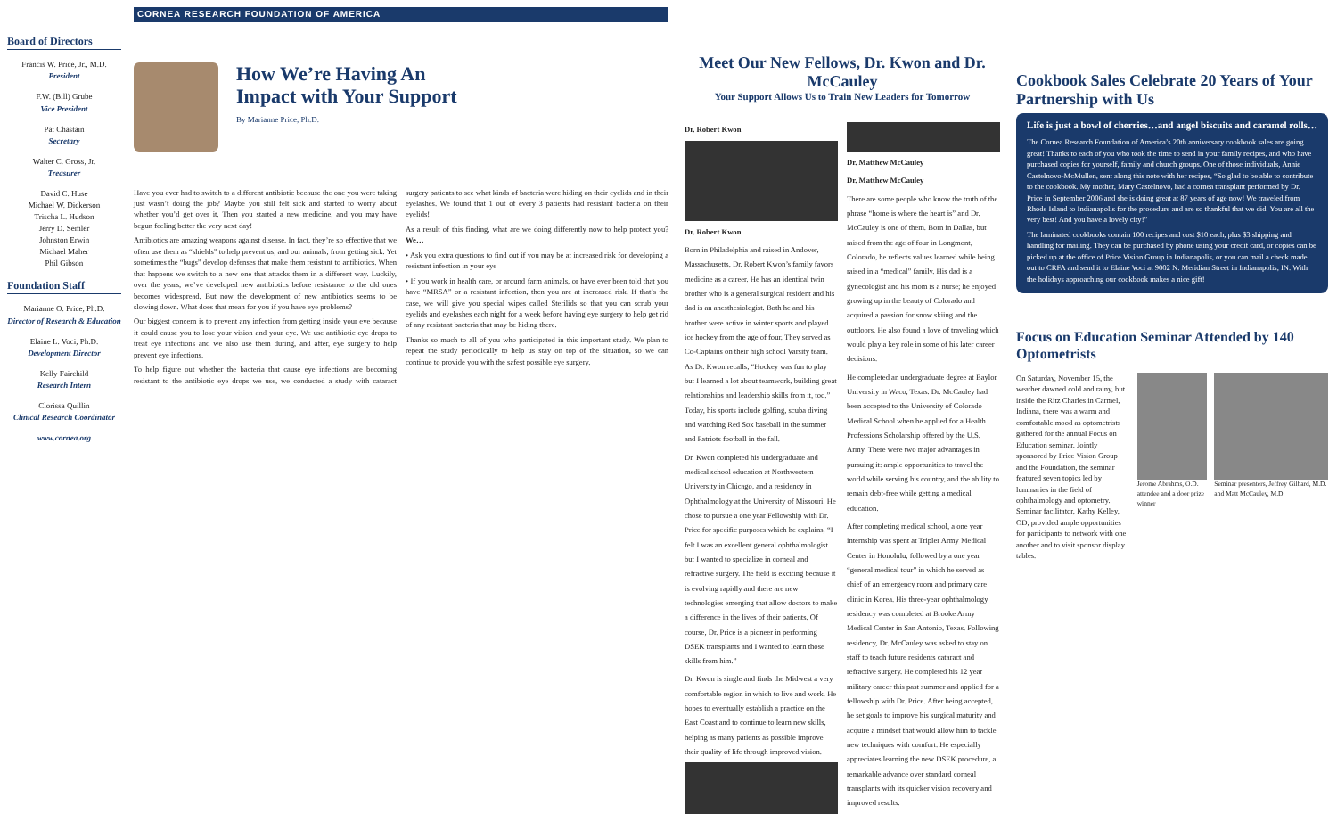Board of Directors
Francis W. Price, Jr., M.D.
President
F.W. (Bill) Grube
Vice President
Pat Chastain
Secretary
Walter C. Gross, Jr.
Treasurer
David C. Huse
Michael W. Dickerson
Trischa L. Hudson
Jerry D. Semler
Johnston Erwin
Michael Maher
Phil Gibson
Foundation Staff
Marianne O. Price, Ph.D.
Director of Research & Education
Elaine L. Voci, Ph.D.
Development Director
Kelly Fairchild
Research Intern
Clorissa Quillin
Clinical Research Coordinator
www.cornea.org
CORNEA RESEARCH FOUNDATION OF AMERICA
How We’re Having An
Impact with Your Support
By Marianne Price, Ph.D.
Have you ever had to switch to a different antibiotic because the one you were taking just wasn’t doing the job? Maybe you still felt sick and started to worry about whether you’d get over it. Then you started a new medicine, and you may have begun feeling better the very next day!
Antibiotics are amazing weapons against disease. In fact, they’re so effective that we often use them as “shields” to help prevent us, and our animals, from getting sick. Yet sometimes the “bugs” develop defenses that make them resistant to antibiotics. When that happens we switch to a new one that attacks them in a different way. Luckily, over the years, we’ve developed new antibiotics before resistance to the old ones becomes widespread. But now the development of new antibiotics seems to be slowing down. What does that mean for you if you have eye problems?
Our biggest concern is to prevent any infection from getting inside your eye because it could cause you to lose your vision and your eye. We use antibiotic eye drops to treat eye infections and we also use them during, and after, eye surgery to help prevent eye infections.
To help figure out whether the bacteria that cause eye infections are becoming resistant to the antibiotic eye drops we use, we conducted a study with cataract surgery patients to see what kinds of bacteria were hiding on their eyelids and in their eyelashes. We found that 1 out of every 3 patients had resistant bacteria on their eyelids!
As a result of this finding, what are we doing differently now to help protect you? We…
• Ask you extra questions to find out if you may be at increased risk for developing a resistant infection in your eye
• If you work in health care, or around farm animals, or have ever been told that you have “MRSA” or a resistant infection, then you are at increased risk. If that’s the case, we will give you special wipes called Sterilids so that you can scrub your eyelids and eyelashes each night for a week before having eye surgery to help get rid of any resistant bacteria that may be hiding there.
Thanks so much to all of you who participated in this important study. We plan to repeat the study periodically to help us stay on top of the situation, so we can continue to provide you with the safest possible eye surgery.
Meet Our New Fellows, Dr. Kwon and Dr. McCauley
Your Support Allows Us to Train New Leaders for Tomorrow
Dr. Robert Kwon
Dr. Robert Kwon
Born in Philadelphia and raised in Andover, Massachusetts, Dr. Robert Kwon’s family favors medicine as a career. He has an identical twin brother who is a general surgical resident and his dad is an anesthesiologist. Both he and his brother were active in winter sports and played ice hockey from the age of four. They served as Co-Captains on their high school Varsity team. As Dr. Kwon recalls, “Hockey was fun to play but I learned a lot about teamwork, building great relationships and leadership skills from it, too.” Today, his sports include golfing, scuba diving and watching Red Sox baseball in the summer and Patriots football in the fall.
Dr. Kwon completed his undergraduate and medical school education at Northwestern University in Chicago, and a residency in Ophthalmology at the University of Missouri. He chose to pursue a one year Fellowship with Dr. Price for specific purposes which he explains, “I felt I was an excellent general ophthalmologist but I wanted to specialize in corneal and refractive surgery. The field is exciting because it is evolving rapidly and there are new technologies emerging that allow doctors to make a difference in the lives of their patients. Of course, Dr. Price is a pioneer in performing DSEK transplants and I wanted to learn those skills from him.”
Dr. Kwon is single and finds the Midwest a very comfortable region in which to live and work. He hopes to eventually establish a practice on the East Coast and to continue to learn new skills, helping as many patients as possible improve their quality of life through improved vision.
Dr. Matthew McCauley
Dr. Matthew McCauley
There are some people who know the truth of the phrase “home is where the heart is” and Dr. McCauley is one of them. Born in Dallas, but raised from the age of four in Longmont, Colorado, he reflects values learned while being raised in a “medical” family. His dad is a gynecologist and his mom is a nurse; he enjoyed growing up in the beauty of Colorado and acquired a passion for snow skiing and the outdoors. He also found a love of traveling which would play a key role in some of his later career decisions.
He completed an undergraduate degree at Baylor University in Waco, Texas. Dr. McCauley had been accepted to the University of Colorado Medical School when he applied for a Health Professions Scholarship offered by the U.S. Army. There were two major advantages in pursuing it: ample opportunities to travel the world while serving his country, and the ability to remain debt-free while getting a medical education.
After completing medical school, a one year internship was spent at Tripler Army Medical Center in Honolulu, followed by a one year “general medical tour” in which he served as chief of an emergency room and primary care clinic in Korea. His three-year ophthalmology residency was completed at Brooke Army Medical Center in San Antonio, Texas. Following residency, Dr. McCauley was asked to stay on staff to teach future residents cataract and refractive surgery. He completed his 12 year military career this past summer and applied for a fellowship with Dr. Price. After being accepted, he set goals to improve his surgical maturity and acquire a mindset that would allow him to tackle new techniques with comfort. He especially appreciates learning the new DSEK procedure, a remarkable advance over standard corneal transplants with its quicker vision recovery and improved results.
Cookbook Sales Celebrate 20 Years of Your Partnership with Us
Life is just a bowl of cherries…and angel biscuits and caramel rolls…
The Cornea Research Foundation of America’s 20th anniversary cookbook sales are going great! Thanks to each of you who took the time to send in your family recipes, and who have purchased copies for yourself, family and church groups. One of those individuals, Annie Castelnovo-McMullen, sent along this note with her recipes, “So glad to be able to contribute to the cookbook. My mother, Mary Castelnovo, had a cornea transplant performed by Dr. Price in September 2006 and she is doing great at 87 years of age now! We traveled from Rhode Island to Indianapolis for the procedure and are so thankful that we did. You are all the very best! And you have a lovely city!”
The laminated cookbooks contain 100 recipes and cost $10 each, plus $3 shipping and handling for mailing. They can be purchased by phone using your credit card, or copies can be picked up at the office of Price Vision Group in Indianapolis, or you can mail a check made out to CRFA and send it to Elaine Voci at 9002 N. Meridian Street in Indianapolis, IN. With the holidays approaching our cookbook makes a nice gift!
Focus on Education Seminar Attended by 140 Optometrists
On Saturday, November 15, the weather dawned cold and rainy, but inside the Ritz Charles in Carmel, Indiana, there was a warm and comfortable mood as optometrists gathered for the annual Focus on Education seminar. Jointly sponsored by Price Vision Group and the Foundation, the seminar featured seven topics led by luminaries in the field of ophthalmology and optometry. Seminar facilitator, Kathy Kelley, OD, provided ample opportunities for participants to network with one another and to visit sponsor display tables.
Jerome Abrahms, O.D. attendee and a door prize winner
Seminar presenters, Jeffrey Gilbard, M.D. and Matt McCauley, M.D.